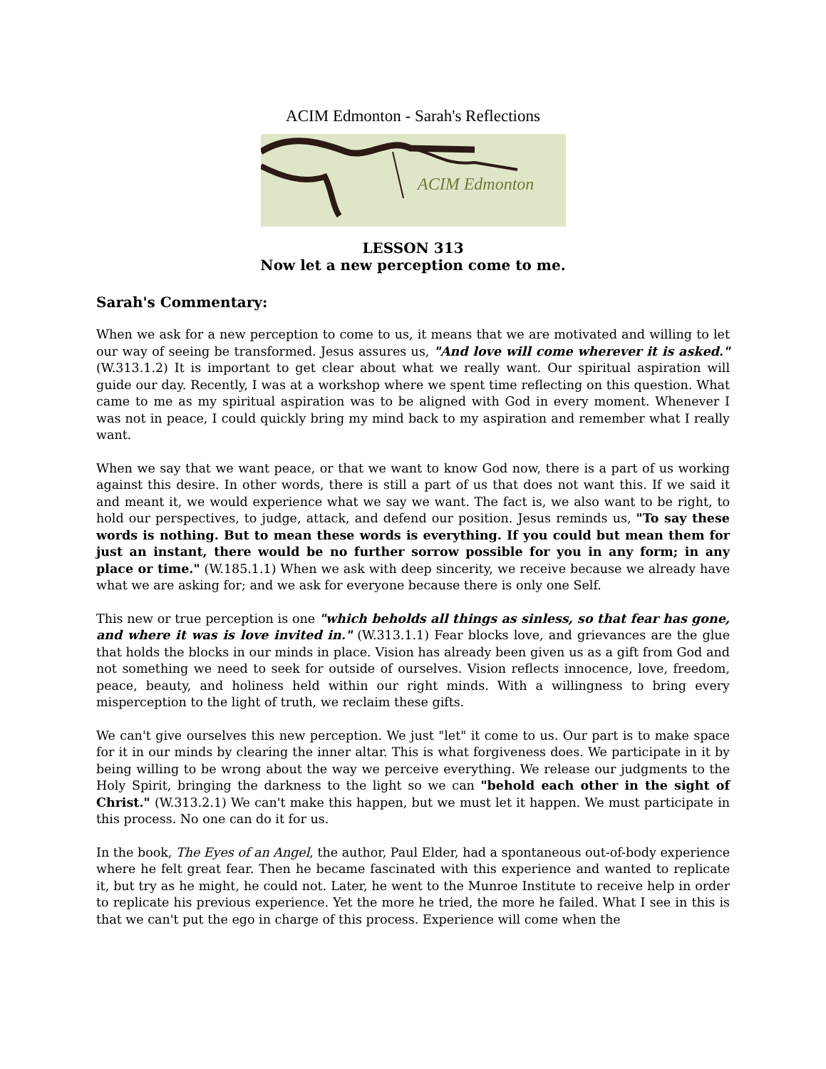ACIM Edmonton - Sarah's Reflections
ACIM Edmonton
LESSON 313
Now let a new perception come to me.
Sarah's Commentary:
When we ask for a new perception to come to us, it means that we are motivated and willing to let our way of seeing be transformed. Jesus assures us, "And love will come wherever it is asked." (W.313.1.2) It is important to get clear about what we really want. Our spiritual aspiration will guide our day. Recently, I was at a workshop where we spent time reflecting on this question. What came to me as my spiritual aspiration was to be aligned with God in every moment. Whenever I was not in peace, I could quickly bring my mind back to my aspiration and remember what I really want.
When we say that we want peace, or that we want to know God now, there is a part of us working against this desire. In other words, there is still a part of us that does not want this. If we said it and meant it, we would experience what we say we want. The fact is, we also want to be right, to hold our perspectives, to judge, attack, and defend our position. Jesus reminds us, "To say these words is nothing. But to mean these words is everything. If you could but mean them for just an instant, there would be no further sorrow possible for you in any form; in any place or time." (W.185.1.1) When we ask with deep sincerity, we receive because we already have what we are asking for; and we ask for everyone because there is only one Self.
This new or true perception is one "which beholds all things as sinless, so that fear has gone, and where it was is love invited in." (W.313.1.1) Fear blocks love, and grievances are the glue that holds the blocks in our minds in place. Vision has already been given us as a gift from God and not something we need to seek for outside of ourselves. Vision reflects innocence, love, freedom, peace, beauty, and holiness held within our right minds. With a willingness to bring every misperception to the light of truth, we reclaim these gifts.
We can't give ourselves this new perception. We just "let" it come to us. Our part is to make space for it in our minds by clearing the inner altar. This is what forgiveness does. We participate in it by being willing to be wrong about the way we perceive everything. We release our judgments to the Holy Spirit, bringing the darkness to the light so we can "behold each other in the sight of Christ." (W.313.2.1) We can't make this happen, but we must let it happen. We must participate in this process. No one can do it for us.
In the book, The Eyes of an Angel, the author, Paul Elder, had a spontaneous out-of-body experience where he felt great fear. Then he became fascinated with this experience and wanted to replicate it, but try as he might, he could not. Later, he went to the Munroe Institute to receive help in order to replicate his previous experience. Yet the more he tried, the more he failed. What I see in this is that we can't put the ego in charge of this process. Experience will come when the